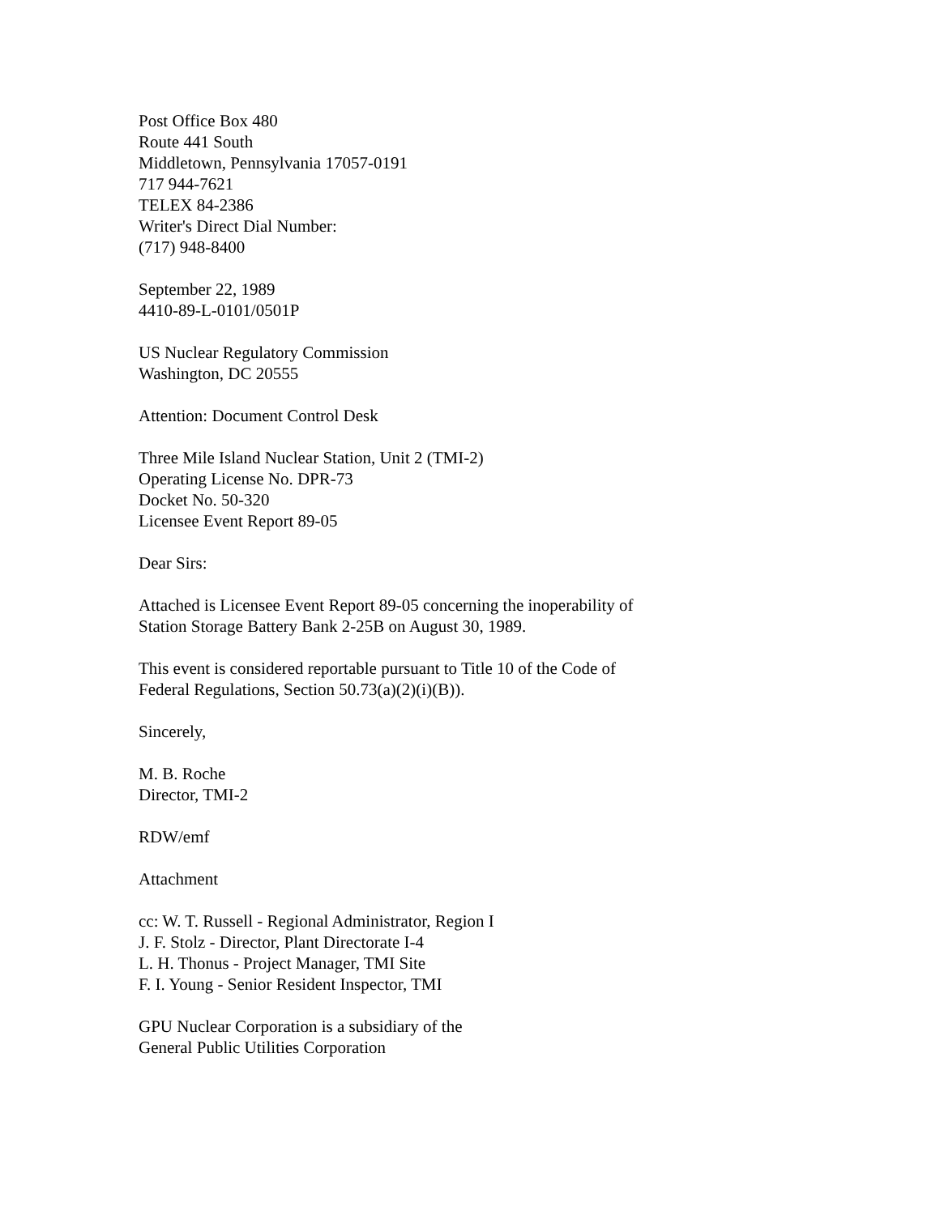Post Office Box 480
Route 441 South
Middletown, Pennsylvania 17057-0191
717 944-7621
TELEX 84-2386
Writer's Direct Dial Number:
(717) 948-8400
September 22, 1989
4410-89-L-0101/0501P
US Nuclear Regulatory Commission
Washington, DC 20555
Attention: Document Control Desk
Three Mile Island Nuclear Station, Unit 2 (TMI-2)
Operating License No. DPR-73
Docket No. 50-320
Licensee Event Report 89-05
Dear Sirs:
Attached is Licensee Event Report 89-05 concerning the inoperability of
Station Storage Battery Bank 2-25B on August 30, 1989.
This event is considered reportable pursuant to Title 10 of the Code of
Federal Regulations, Section 50.73(a)(2)(i)(B)).
Sincerely,
M. B. Roche
Director, TMI-2
RDW/emf
Attachment
cc: W. T. Russell - Regional Administrator, Region I
J. F. Stolz - Director, Plant Directorate I-4
L. H. Thonus - Project Manager, TMI Site
F. I. Young - Senior Resident Inspector, TMI
GPU Nuclear Corporation is a subsidiary of the
General Public Utilities Corporation